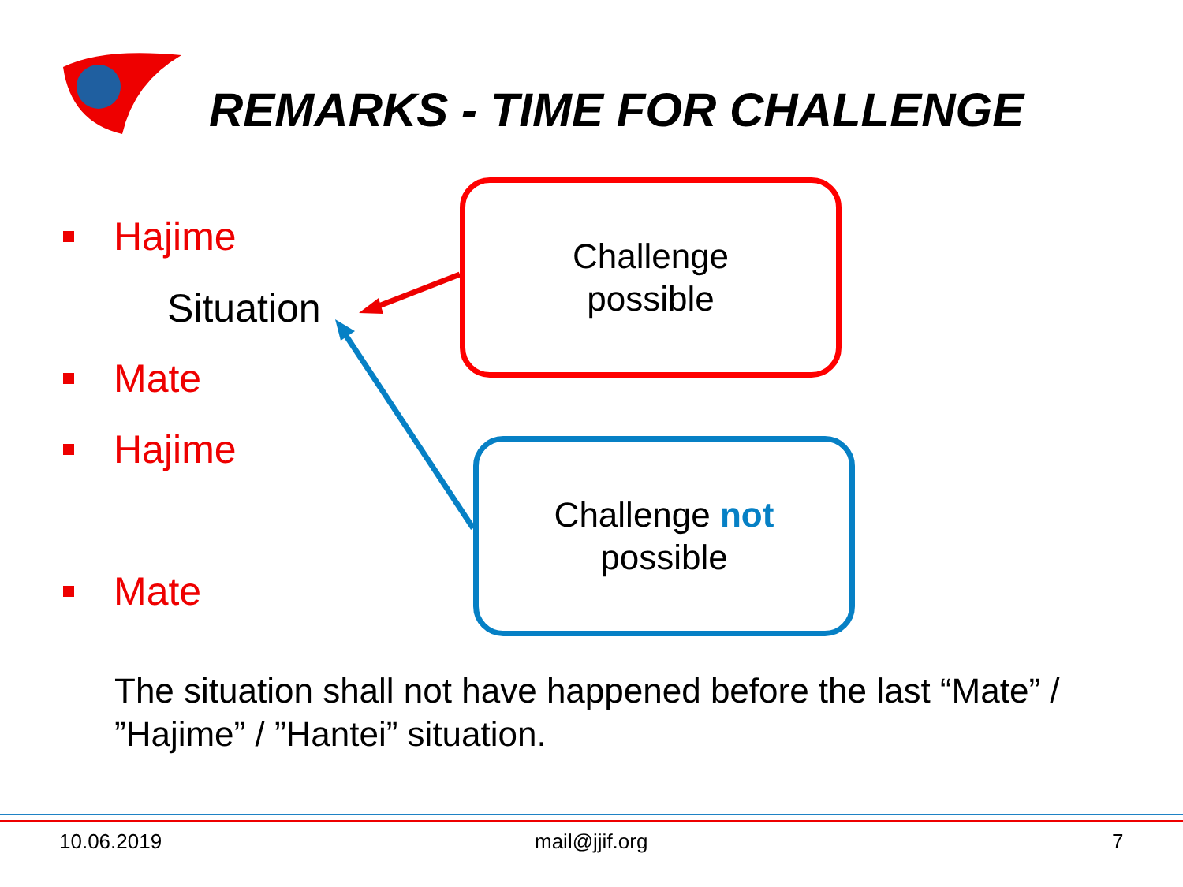REMARKS - TIME FOR CHALLENGE
Hajime
Mate
Hajime
Mate
Situation
Challenge
possible
Challenge not
possible
The situation shall not have happened before the last “Mate” / ”Hajime” / ”Hantei” situation.
10.06.2019 mail@jjif.org 7